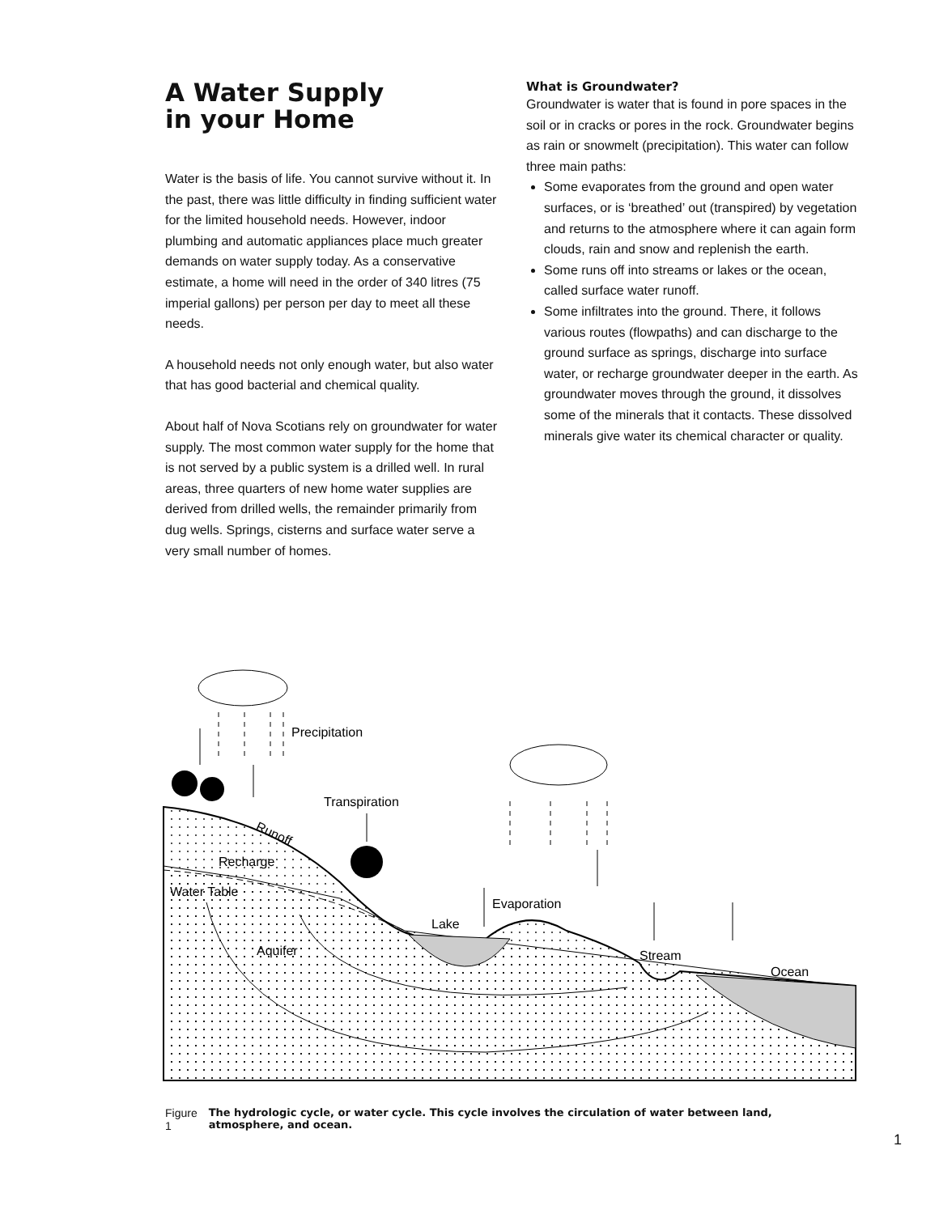A Water Supply
in your Home
Water is the basis of life. You cannot survive without it. In the past, there was little difficulty in finding sufficient water for the limited household needs. However, indoor plumbing and automatic appliances place much greater demands on water supply today. As a conservative estimate, a home will need in the order of 340 litres (75 imperial gallons) per person per day to meet all these needs.
A household needs not only enough water, but also water that has good bacterial and chemical quality.
About half of Nova Scotians rely on groundwater for water supply. The most common water supply for the home that is not served by a public system is a drilled well. In rural areas, three quarters of new home water supplies are derived from drilled wells, the remainder primarily from dug wells. Springs, cisterns and surface water serve a very small number of homes.
What is Groundwater?
Groundwater is water that is found in pore spaces in the soil or in cracks or pores in the rock. Groundwater begins as rain or snowmelt (precipitation). This water can follow three main paths:
Some evaporates from the ground and open water surfaces, or is ‘breathed’ out (transpired) by vegetation and returns to the atmosphere where it can again form clouds, rain and snow and replenish the earth.
Some runs off into streams or lakes or the ocean, called surface water runoff.
Some infiltrates into the ground. There, it follows various routes (flowpaths) and can discharge to the ground surface as springs, discharge into surface water, or recharge groundwater deeper in the earth. As groundwater moves through the ground, it dissolves some of the minerals that it contacts. These dissolved minerals give water its chemical character or quality.
Precipitation
Transpiration
Runoff
Recharge
Water Table
Evaporation
Lake
Aquifer
Stream
Ocean
Figure 1 The hydrologic cycle, or water cycle. This cycle involves the circulation of water between land, atmosphere, and ocean.
1